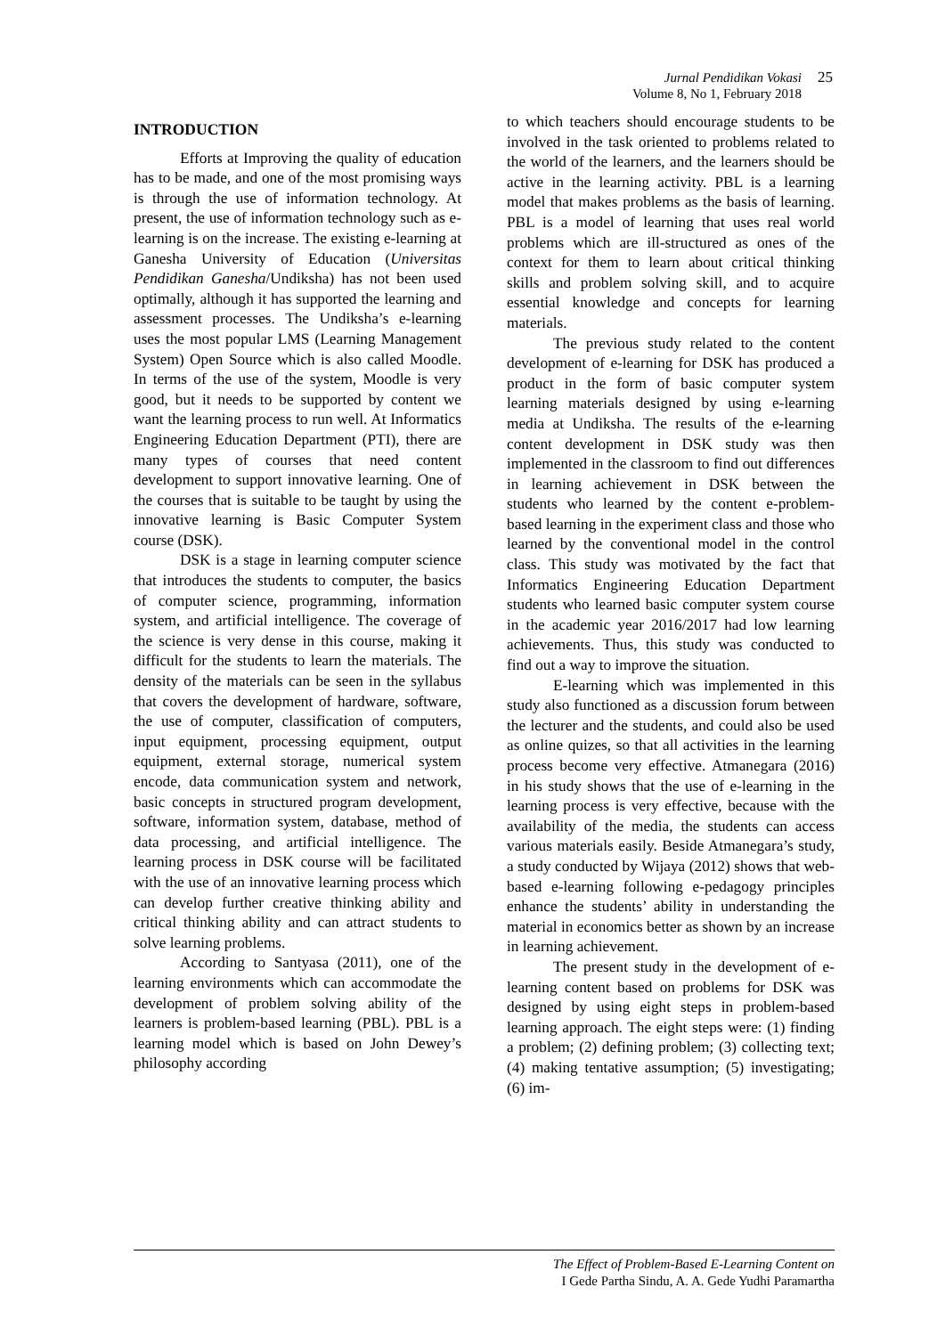Jurnal Pendidikan Vokasi
Volume 8, No 1, February 2018
25
INTRODUCTION
Efforts at Improving the quality of education has to be made, and one of the most promising ways is through the use of information technology. At present, the use of information technology such as e-learning is on the increase. The existing e-learning at Ganesha University of Education (Universitas Pendidikan Ganesha/Undiksha) has not been used optimally, although it has supported the learning and assessment processes. The Undiksha’s e-learning uses the most popular LMS (Learning Management System) Open Source which is also called Moodle. In terms of the use of the system, Moodle is very good, but it needs to be supported by content we want the learning process to run well. At Informatics Engineering Education Department (PTI), there are many types of courses that need content development to support innovative learning. One of the courses that is suitable to be taught by using the innovative learning is Basic Computer System course (DSK).
DSK is a stage in learning computer science that introduces the students to computer, the basics of computer science, programming, information system, and artificial intelligence. The coverage of the science is very dense in this course, making it difficult for the students to learn the materials. The density of the materials can be seen in the syllabus that covers the development of hardware, software, the use of computer, classification of computers, input equipment, processing equipment, output equipment, external storage, numerical system encode, data communication system and network, basic concepts in structured program development, software, information system, database, method of data processing, and artificial intelligence. The learning process in DSK course will be facilitated with the use of an innovative learning process which can develop further creative thinking ability and critical thinking ability and can attract students to solve learning problems.
According to Santyasa (2011), one of the learning environments which can accommodate the development of problem solving ability of the learners is problem-based learning (PBL). PBL is a learning model which is based on John Dewey’s philosophy according
to which teachers should encourage students to be involved in the task oriented to problems related to the world of the learners, and the learners should be active in the learning activity. PBL is a learning model that makes problems as the basis of learning. PBL is a model of learning that uses real world problems which are ill-structured as ones of the context for them to learn about critical thinking skills and problem solving skill, and to acquire essential knowledge and concepts for learning materials.
The previous study related to the content development of e-learning for DSK has produced a product in the form of basic computer system learning materials designed by using e-learning media at Undiksha. The results of the e-learning content development in DSK study was then implemented in the classroom to find out differences in learning achievement in DSK between the students who learned by the content e-problem-based learning in the experiment class and those who learned by the conventional model in the control class. This study was motivated by the fact that Informatics Engineering Education Department students who learned basic computer system course in the academic year 2016/2017 had low learning achievements. Thus, this study was conducted to find out a way to improve the situation.
E-learning which was implemented in this study also functioned as a discussion forum between the lecturer and the students, and could also be used as online quizes, so that all activities in the learning process become very effective. Atmanegara (2016) in his study shows that the use of e-learning in the learning process is very effective, because with the availability of the media, the students can access various materials easily. Beside Atmanegara’s study, a study conducted by Wijaya (2012) shows that web-based e-learning following e-pedagogy principles enhance the students’ ability in understanding the material in economics better as shown by an increase in learning achievement.
The present study in the development of e-learning content based on problems for DSK was designed by using eight steps in problem-based learning approach. The eight steps were: (1) finding a problem; (2) defining problem; (3) collecting text; (4) making tentative assumption; (5) investigating; (6) im-
The Effect of Problem-Based E-Learning Content on
I Gede Partha Sindu, A. A. Gede Yudhi Paramartha